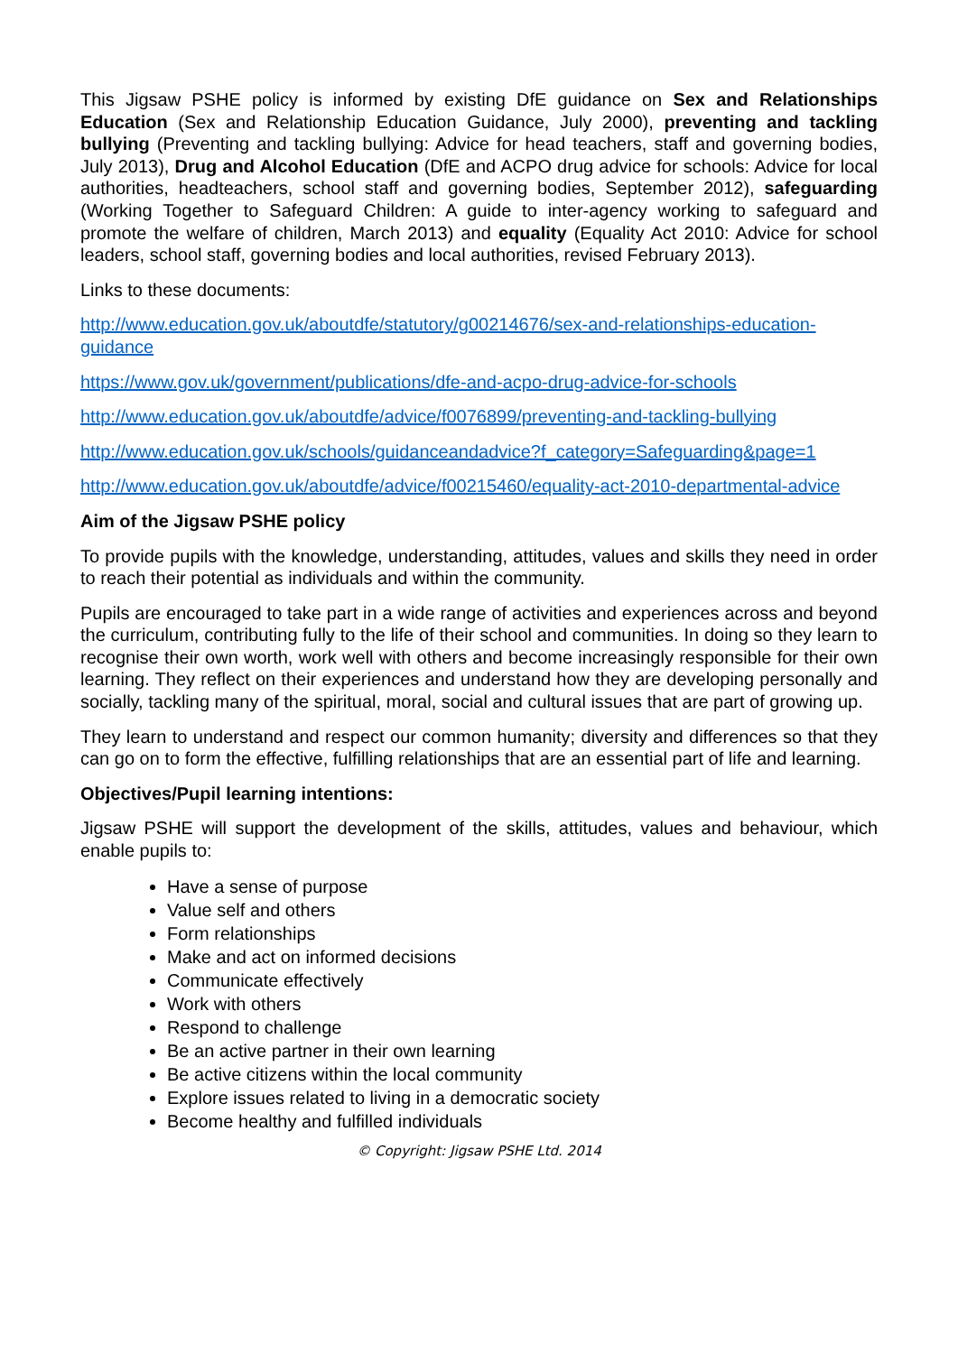This Jigsaw PSHE policy is informed by existing DfE guidance on Sex and Relationships Education (Sex and Relationship Education Guidance, July 2000), preventing and tackling bullying (Preventing and tackling bullying: Advice for head teachers, staff and governing bodies, July 2013), Drug and Alcohol Education (DfE and ACPO drug advice for schools: Advice for local authorities, headteachers, school staff and governing bodies, September 2012), safeguarding (Working Together to Safeguard Children: A guide to inter-agency working to safeguard and promote the welfare of children, March 2013) and equality (Equality Act 2010: Advice for school leaders, school staff, governing bodies and local authorities, revised February 2013).
Links to these documents:
http://www.education.gov.uk/aboutdfe/statutory/g00214676/sex-and-relationships-education-guidance
https://www.gov.uk/government/publications/dfe-and-acpo-drug-advice-for-schools
http://www.education.gov.uk/aboutdfe/advice/f0076899/preventing-and-tackling-bullying
http://www.education.gov.uk/schools/guidanceandadvice?f_category=Safeguarding&page=1
http://www.education.gov.uk/aboutdfe/advice/f00215460/equality-act-2010-departmental-advice
Aim of the Jigsaw PSHE policy
To provide pupils with the knowledge, understanding, attitudes, values and skills they need in order to reach their potential as individuals and within the community.
Pupils are encouraged to take part in a wide range of activities and experiences across and beyond the curriculum, contributing fully to the life of their school and communities. In doing so they learn to recognise their own worth, work well with others and become increasingly responsible for their own learning. They reflect on their experiences and understand how they are developing personally and socially, tackling many of the spiritual, moral, social and cultural issues that are part of growing up.
They learn to understand and respect our common humanity; diversity and differences so that they can go on to form the effective, fulfilling relationships that are an essential part of life and learning.
Objectives/Pupil learning intentions:
Jigsaw PSHE will support the development of the skills, attitudes, values and behaviour, which enable pupils to:
Have a sense of purpose
Value self and others
Form relationships
Make and act on informed decisions
Communicate effectively
Work with others
Respond to challenge
Be an active partner in their own learning
Be active citizens within the local community
Explore issues related to living in a democratic society
Become healthy and fulfilled individuals
© Copyright: Jigsaw PSHE Ltd. 2014